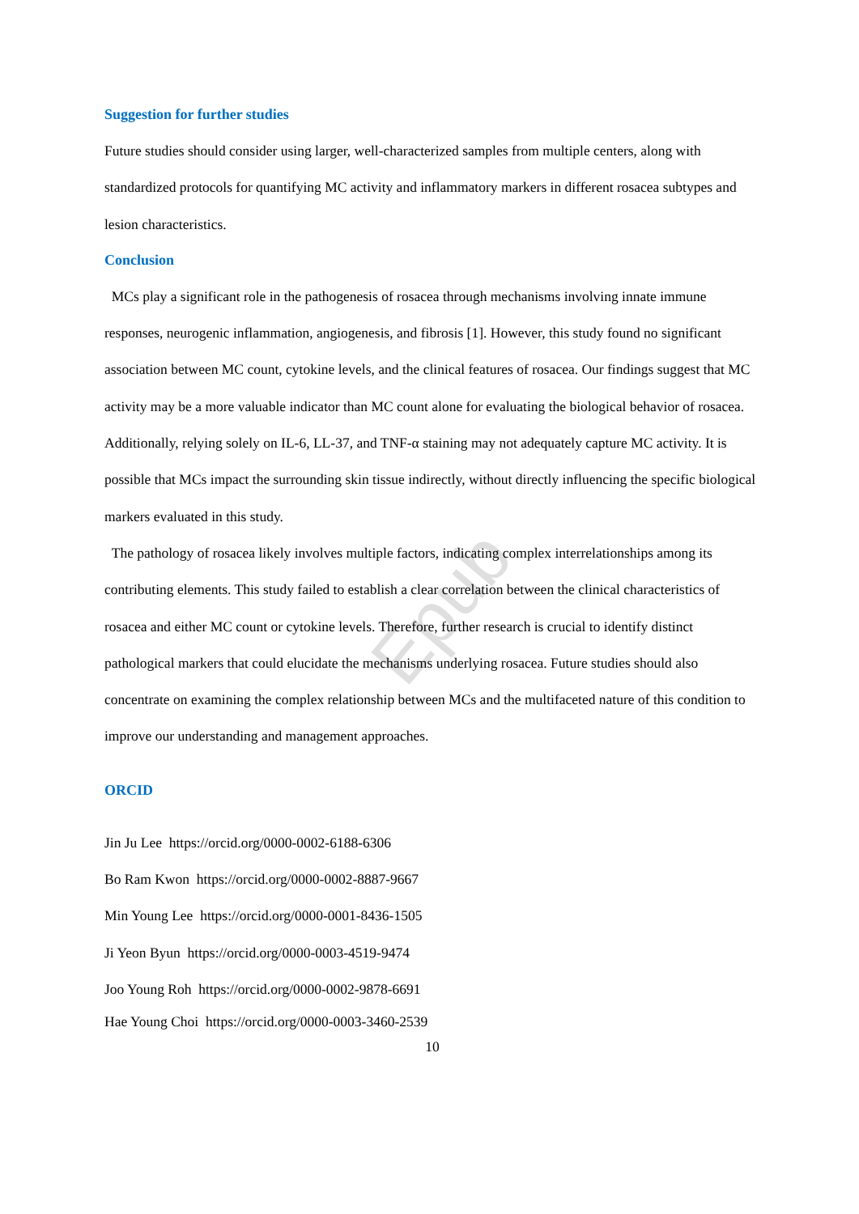Epub
Suggestion for further studies
Future studies should consider using larger, well-characterized samples from multiple centers, along with standardized protocols for quantifying MC activity and inflammatory markers in different rosacea subtypes and lesion characteristics.
Conclusion
MCs play a significant role in the pathogenesis of rosacea through mechanisms involving innate immune responses, neurogenic inflammation, angiogenesis, and fibrosis [1]. However, this study found no significant association between MC count, cytokine levels, and the clinical features of rosacea. Our findings suggest that MC activity may be a more valuable indicator than MC count alone for evaluating the biological behavior of rosacea. Additionally, relying solely on IL-6, LL-37, and TNF-α staining may not adequately capture MC activity. It is possible that MCs impact the surrounding skin tissue indirectly, without directly influencing the specific biological markers evaluated in this study.
The pathology of rosacea likely involves multiple factors, indicating complex interrelationships among its contributing elements. This study failed to establish a clear correlation between the clinical characteristics of rosacea and either MC count or cytokine levels. Therefore, further research is crucial to identify distinct pathological markers that could elucidate the mechanisms underlying rosacea. Future studies should also concentrate on examining the complex relationship between MCs and the multifaceted nature of this condition to improve our understanding and management approaches.
ORCID
Jin Ju Lee https://orcid.org/0000-0002-6188-6306
Bo Ram Kwon https://orcid.org/0000-0002-8887-9667
Min Young Lee https://orcid.org/0000-0001-8436-1505
Ji Yeon Byun https://orcid.org/0000-0003-4519-9474
Joo Young Roh https://orcid.org/0000-0002-9878-6691
Hae Young Choi https://orcid.org/0000-0003-3460-2539
10